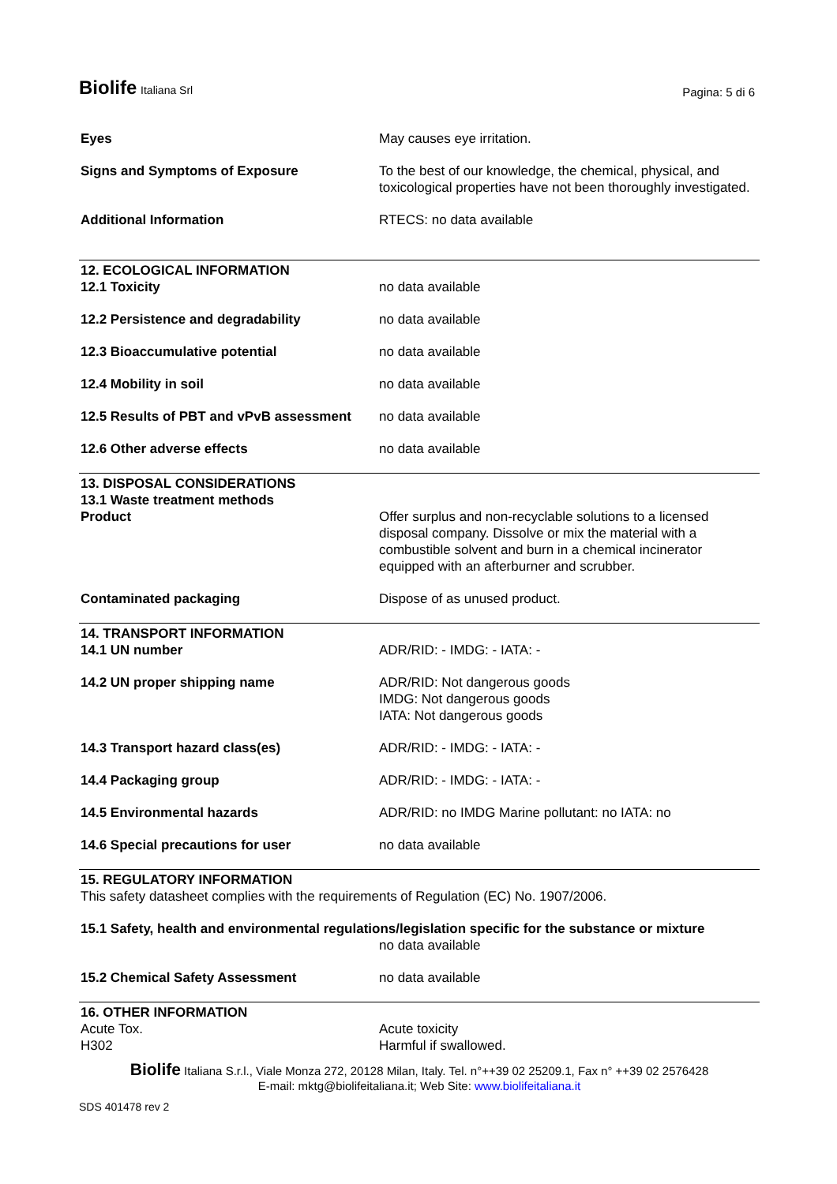Biolife Italiana Srl
Pagina: 5 di 6
| Eyes | May causes eye irritation. |
| Signs and Symptoms of Exposure | To the best of our knowledge, the chemical, physical, and toxicological properties have not been thoroughly investigated. |
| Additional Information | RTECS: no data available |
| 12. ECOLOGICAL INFORMATION 12.1 Toxicity | no data available |
| 12.2 Persistence and degradability | no data available |
| 12.3 Bioaccumulative potential | no data available |
| 12.4 Mobility in soil | no data available |
| 12.5 Results of PBT and vPvB assessment | no data available |
| 12.6 Other adverse effects | no data available |
| 13. DISPOSAL CONSIDERATIONS 13.1 Waste treatment methods Product | Offer surplus and non-recyclable solutions to a licensed disposal company. Dissolve or mix the material with a combustible solvent and burn in a chemical incinerator equipped with an afterburner and scrubber. |
| Contaminated packaging | Dispose of as unused product. |
| 14. TRANSPORT INFORMATION 14.1 UN number | ADR/RID: - IMDG: - IATA: - |
| 14.2 UN proper shipping name | ADR/RID: Not dangerous goods IMDG: Not dangerous goods IATA: Not dangerous goods |
| 14.3 Transport hazard class(es) | ADR/RID: - IMDG: - IATA: - |
| 14.4 Packaging group | ADR/RID: - IMDG: - IATA: - |
| 14.5 Environmental hazards | ADR/RID: no IMDG Marine pollutant: no IATA: no |
| 14.6 Special precautions for user | no data available |
| 15. REGULATORY INFORMATION This safety datasheet complies with the requirements of Regulation (EC) No. 1907/2006. | |
| 15.1 Safety, health and environmental regulations/legislation specific for the substance or mixture | |
| | no data available |
| 15.2 Chemical Safety Assessment | no data available |
| 16. OTHER INFORMATION Acute Tox. H302 | Acute toxicity Harmful if swallowed. |
Biolife Italiana S.r.l., Viale Monza 272, 20128 Milan, Italy. Tel. n°++39 02 25209.1, Fax n° ++39 02 2576428
E-mail: mktg@biolifeitaliana.it; Web Site: www.biolifeitaliana.it
SDS 401478 rev 2